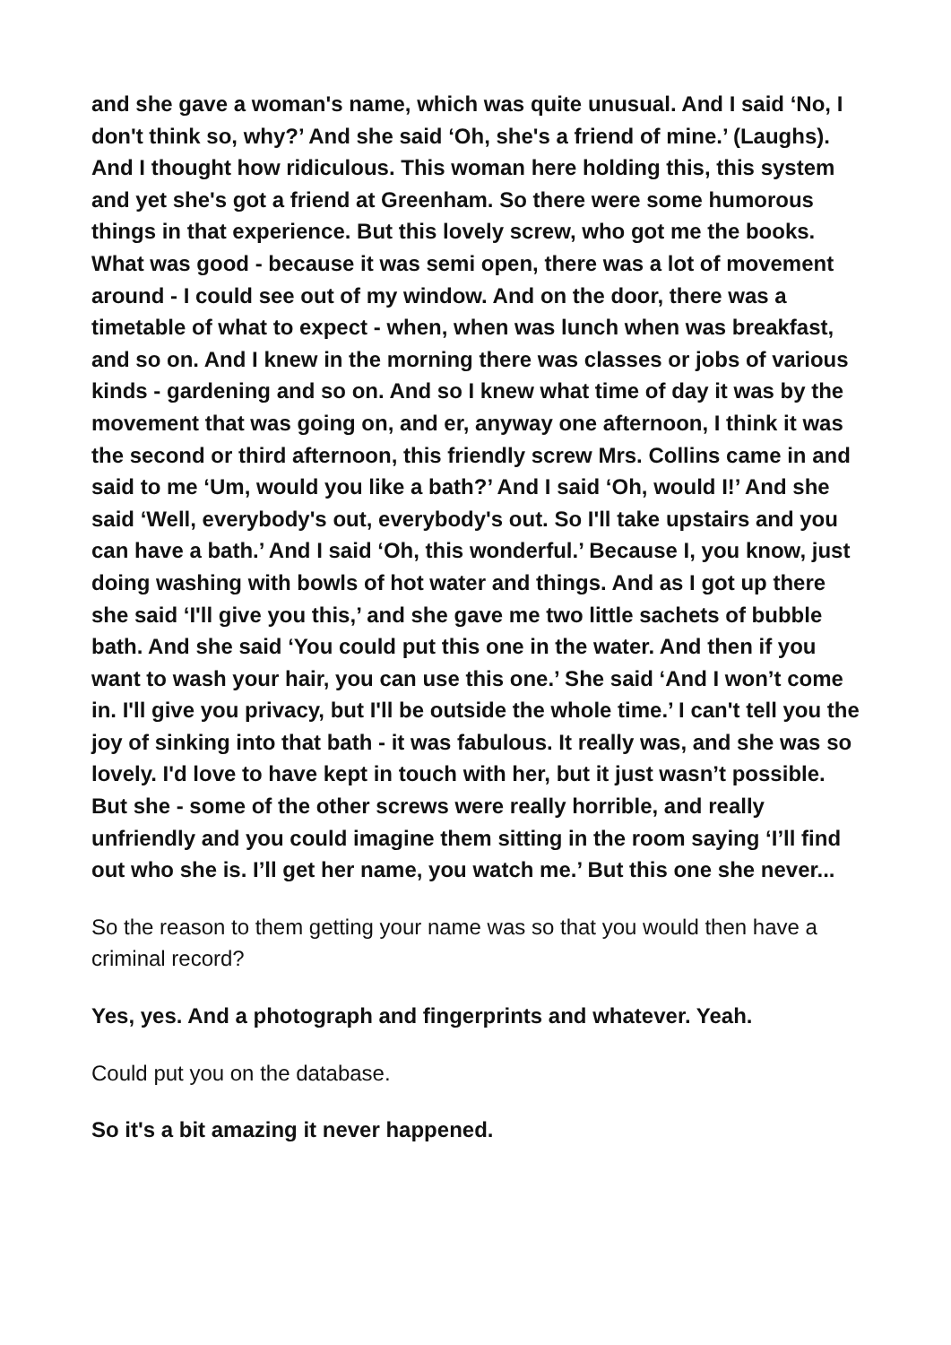and she gave a woman's name, which was quite unusual. And I said ‘No, I don't think so, why?’ And she said ‘Oh, she's a friend of mine.’ (Laughs). And I thought how ridiculous. This woman here holding this, this system and yet she's got a friend at Greenham. So there were some humorous things in that experience. But this lovely screw, who got me the books. What was good - because it was semi open, there was a lot of movement around - I could see out of my window. And on the door, there was a timetable of what to expect - when, when was lunch when was breakfast, and so on. And I knew in the morning there was classes or jobs of various kinds - gardening and so on. And so I knew what time of day it was by the movement that was going on, and er, anyway one afternoon, I think it was the second or third afternoon, this friendly screw Mrs. Collins came in and said to me ‘Um, would you like a bath?’ And I said ‘Oh, would I!’ And she said ‘Well, everybody's out, everybody's out. So I'll take upstairs and you can have a bath.’ And I said ‘Oh, this wonderful.’ Because I, you know, just doing washing with bowls of hot water and things. And as I got up there she said ‘I'll give you this,’ and she gave me two little sachets of bubble bath. And she said ‘You could put this one in the water. And then if you want to wash your hair, you can use this one.’ She said ‘And I won’t come in. I'll give you privacy, but I'll be outside the whole time.’ I can't tell you the joy of sinking into that bath - it was fabulous. It really was, and she was so lovely. I'd love to have kept in touch with her, but it just wasn’t possible. But she - some of the other screws were really horrible, and really unfriendly and you could imagine them sitting in the room saying ‘I’ll find out who she is. I’ll get her name, you watch me.’ But this one she never...
So the reason to them getting your name was so that you would then have a criminal record?
Yes, yes. And a photograph and fingerprints and whatever. Yeah.
Could put you on the database.
So it's a bit amazing it never happened.